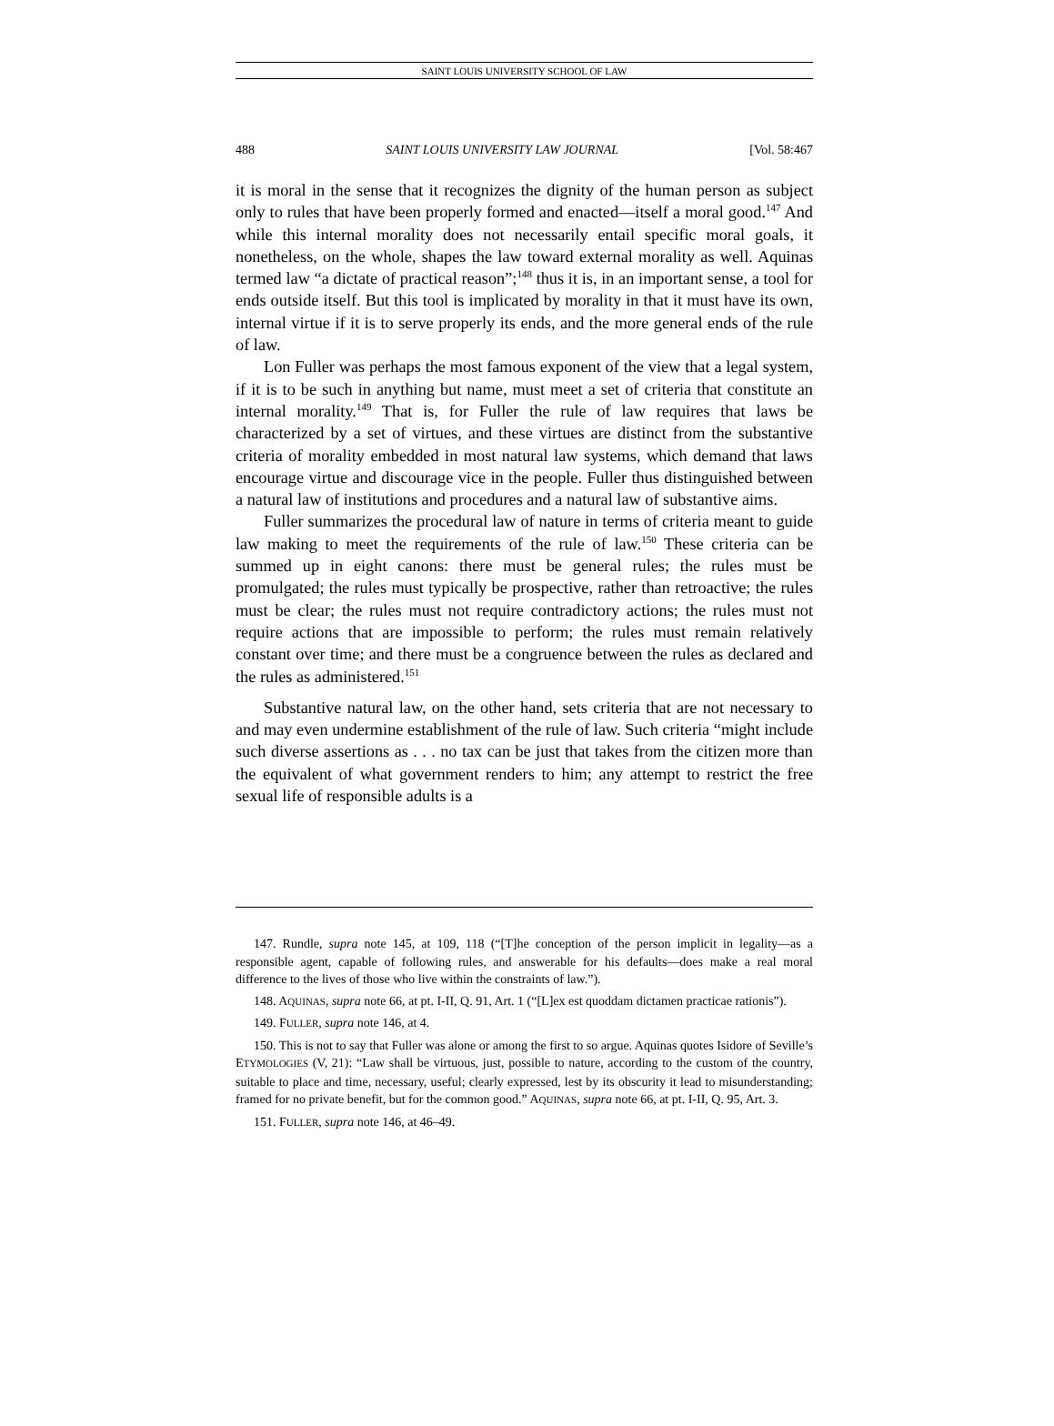SAINT LOUIS UNIVERSITY SCHOOL OF LAW
488 SAINT LOUIS UNIVERSITY LAW JOURNAL [Vol. 58:467
it is moral in the sense that it recognizes the dignity of the human person as subject only to rules that have been properly formed and enacted—itself a moral good.<sup>147</sup> And while this internal morality does not necessarily entail specific moral goals, it nonetheless, on the whole, shapes the law toward external morality as well. Aquinas termed law “a dictate of practical reason”;<sup>148</sup> thus it is, in an important sense, a tool for ends outside itself. But this tool is implicated by morality in that it must have its own, internal virtue if it is to serve properly its ends, and the more general ends of the rule of law.
Lon Fuller was perhaps the most famous exponent of the view that a legal system, if it is to be such in anything but name, must meet a set of criteria that constitute an internal morality.<sup>149</sup> That is, for Fuller the rule of law requires that laws be characterized by a set of virtues, and these virtues are distinct from the substantive criteria of morality embedded in most natural law systems, which demand that laws encourage virtue and discourage vice in the people. Fuller thus distinguished between a natural law of institutions and procedures and a natural law of substantive aims.
Fuller summarizes the procedural law of nature in terms of criteria meant to guide law making to meet the requirements of the rule of law.<sup>150</sup> These criteria can be summed up in eight canons: there must be general rules; the rules must be promulgated; the rules must typically be prospective, rather than retroactive; the rules must be clear; the rules must not require contradictory actions; the rules must not require actions that are impossible to perform; the rules must remain relatively constant over time; and there must be a congruence between the rules as declared and the rules as administered.<sup>151</sup>
Substantive natural law, on the other hand, sets criteria that are not necessary to and may even undermine establishment of the rule of law. Such criteria “might include such diverse assertions as . . . no tax can be just that takes from the citizen more than the equivalent of what government renders to him; any attempt to restrict the free sexual life of responsible adults is a
147. Rundle, supra note 145, at 109, 118 (“[T]he conception of the person implicit in legality—as a responsible agent, capable of following rules, and answerable for his defaults—does make a real moral difference to the lives of those who live within the constraints of law.”).
148. AQUINAS, supra note 66, at pt. I-II, Q. 91, Art. 1 (“[L]ex est quoddam dictamen practicae rationis”).
149. FULLER, supra note 146, at 4.
150. This is not to say that Fuller was alone or among the first to so argue. Aquinas quotes Isidore of Seville’s ETYMOLOGIES (V, 21): “Law shall be virtuous, just, possible to nature, according to the custom of the country, suitable to place and time, necessary, useful; clearly expressed, lest by its obscurity it lead to misunderstanding; framed for no private benefit, but for the common good.” AQUINAS, supra note 66, at pt. I-II, Q. 95, Art. 3.
151. FULLER, supra note 146, at 46–49.